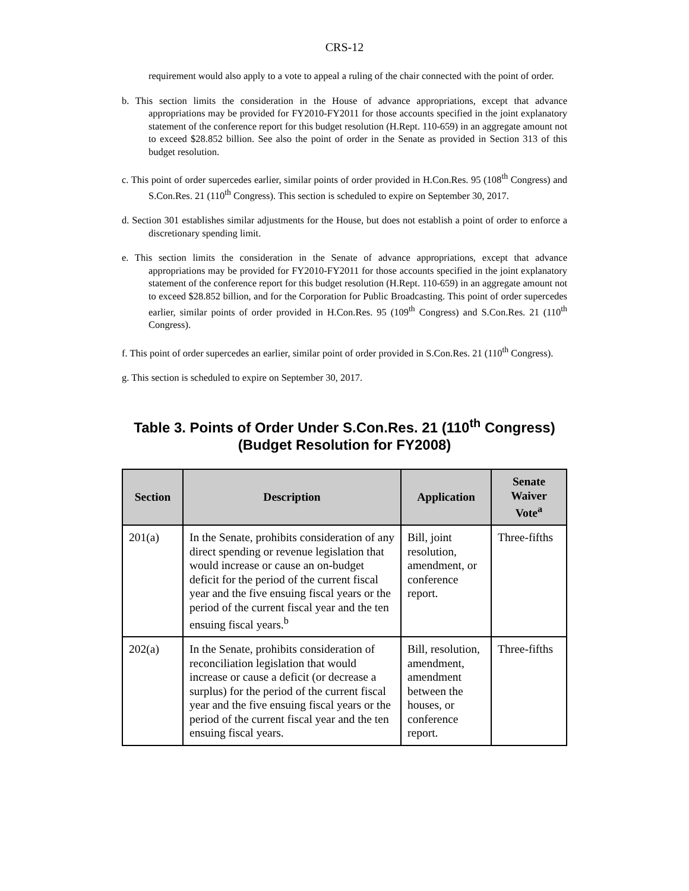CRS-12
requirement would also apply to a vote to appeal a ruling of the chair connected with the point of order.
b. This section limits the consideration in the House of advance appropriations, except that advance appropriations may be provided for FY2010-FY2011 for those accounts specified in the joint explanatory statement of the conference report for this budget resolution (H.Rept. 110-659) in an aggregate amount not to exceed $28.852 billion. See also the point of order in the Senate as provided in Section 313 of this budget resolution.
c. This point of order supercedes earlier, similar points of order provided in H.Con.Res. 95 (108<sup>th</sup> Congress) and S.Con.Res. 21 (110<sup>th</sup> Congress). This section is scheduled to expire on September 30, 2017.
d. Section 301 establishes similar adjustments for the House, but does not establish a point of order to enforce a discretionary spending limit.
e. This section limits the consideration in the Senate of advance appropriations, except that advance appropriations may be provided for FY2010-FY2011 for those accounts specified in the joint explanatory statement of the conference report for this budget resolution (H.Rept. 110-659) in an aggregate amount not to exceed $28.852 billion, and for the Corporation for Public Broadcasting. This point of order supercedes earlier, similar points of order provided in H.Con.Res. 95 (109<sup>th</sup> Congress) and S.Con.Res. 21 (110<sup>th</sup> Congress).
f. This point of order supercedes an earlier, similar point of order provided in S.Con.Res. 21 (110<sup>th</sup> Congress).
g. This section is scheduled to expire on September 30, 2017.
Table 3. Points of Order Under S.Con.Res. 21 (110<sup>th</sup> Congress)
(Budget Resolution for FY2008)
| Section | Description | Application | Senate Waiver Vote<sup>a</sup> |
| --- | --- | --- | --- |
| 201(a) | In the Senate, prohibits consideration of any direct spending or revenue legislation that would increase or cause an on-budget deficit for the period of the current fiscal year and the five ensuing fiscal years or the period of the current fiscal year and the ten ensuing fiscal years.<sup>b</sup> | Bill, joint resolution, amendment, or conference report. | Three-fifths |
| 202(a) | In the Senate, prohibits consideration of reconciliation legislation that would increase or cause a deficit (or decrease a surplus) for the period of the current fiscal year and the five ensuing fiscal years or the period of the current fiscal year and the ten ensuing fiscal years. | Bill, resolution, amendment, amendment between the houses, or conference report. | Three-fifths |